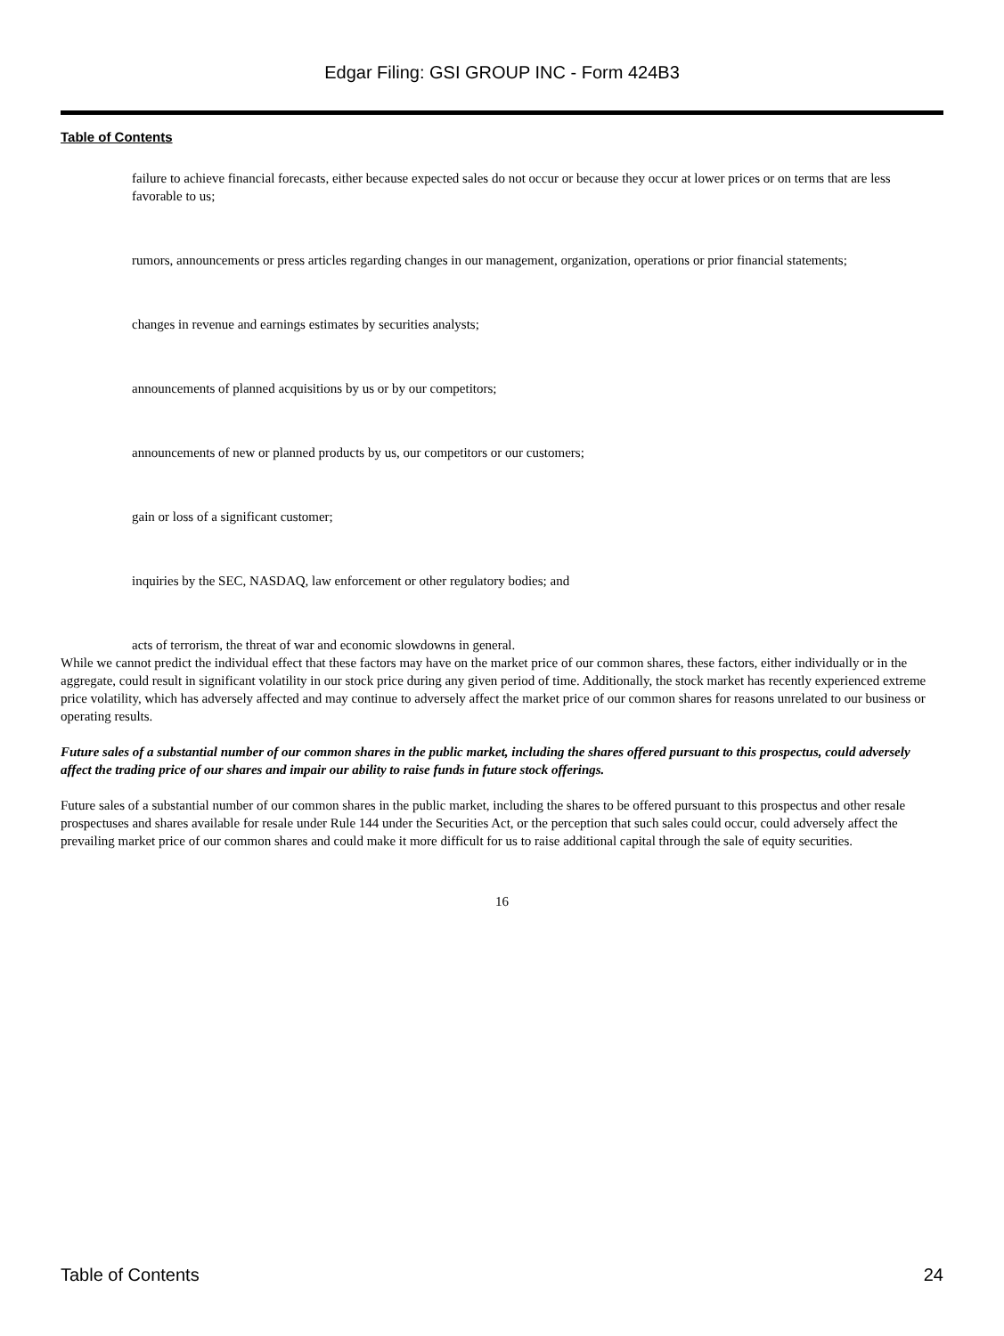Edgar Filing: GSI GROUP INC - Form 424B3
Table of Contents
failure to achieve financial forecasts, either because expected sales do not occur or because they occur at lower prices or on terms that are less favorable to us;
rumors, announcements or press articles regarding changes in our management, organization, operations or prior financial statements;
changes in revenue and earnings estimates by securities analysts;
announcements of planned acquisitions by us or by our competitors;
announcements of new or planned products by us, our competitors or our customers;
gain or loss of a significant customer;
inquiries by the SEC, NASDAQ, law enforcement or other regulatory bodies; and
acts of terrorism, the threat of war and economic slowdowns in general.
While we cannot predict the individual effect that these factors may have on the market price of our common shares, these factors, either individually or in the aggregate, could result in significant volatility in our stock price during any given period of time. Additionally, the stock market has recently experienced extreme price volatility, which has adversely affected and may continue to adversely affect the market price of our common shares for reasons unrelated to our business or operating results.
Future sales of a substantial number of our common shares in the public market, including the shares offered pursuant to this prospectus, could adversely affect the trading price of our shares and impair our ability to raise funds in future stock offerings.
Future sales of a substantial number of our common shares in the public market, including the shares to be offered pursuant to this prospectus and other resale prospectuses and shares available for resale under Rule 144 under the Securities Act, or the perception that such sales could occur, could adversely affect the prevailing market price of our common shares and could make it more difficult for us to raise additional capital through the sale of equity securities.
16
Table of Contents 24